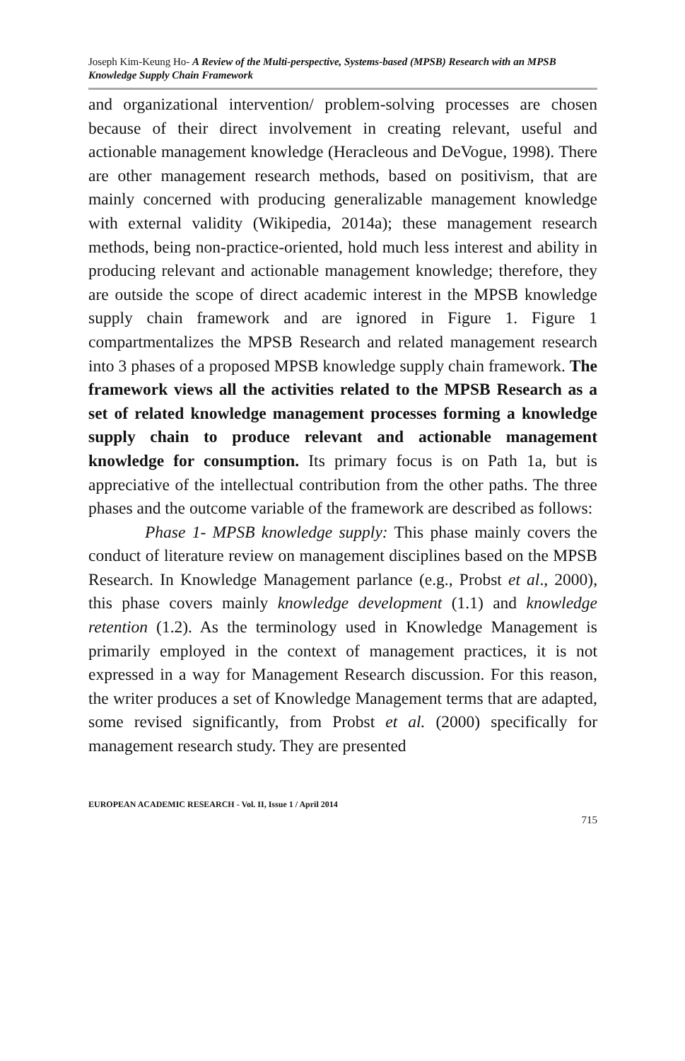Joseph Kim-Keung Ho- A Review of the Multi-perspective, Systems-based (MPSB) Research with an MPSB Knowledge Supply Chain Framework
and organizational intervention/ problem-solving processes are chosen because of their direct involvement in creating relevant, useful and actionable management knowledge (Heracleous and DeVogue, 1998). There are other management research methods, based on positivism, that are mainly concerned with producing generalizable management knowledge with external validity (Wikipedia, 2014a); these management research methods, being non-practice-oriented, hold much less interest and ability in producing relevant and actionable management knowledge; therefore, they are outside the scope of direct academic interest in the MPSB knowledge supply chain framework and are ignored in Figure 1. Figure 1 compartmentalizes the MPSB Research and related management research into 3 phases of a proposed MPSB knowledge supply chain framework. The framework views all the activities related to the MPSB Research as a set of related knowledge management processes forming a knowledge supply chain to produce relevant and actionable management knowledge for consumption. Its primary focus is on Path 1a, but is appreciative of the intellectual contribution from the other paths. The three phases and the outcome variable of the framework are described as follows:
Phase 1- MPSB knowledge supply: This phase mainly covers the conduct of literature review on management disciplines based on the MPSB Research. In Knowledge Management parlance (e.g., Probst et al., 2000), this phase covers mainly knowledge development (1.1) and knowledge retention (1.2). As the terminology used in Knowledge Management is primarily employed in the context of management practices, it is not expressed in a way for Management Research discussion. For this reason, the writer produces a set of Knowledge Management terms that are adapted, some revised significantly, from Probst et al. (2000) specifically for management research study. They are presented
EUROPEAN ACADEMIC RESEARCH - Vol. II, Issue 1 / April 2014
715